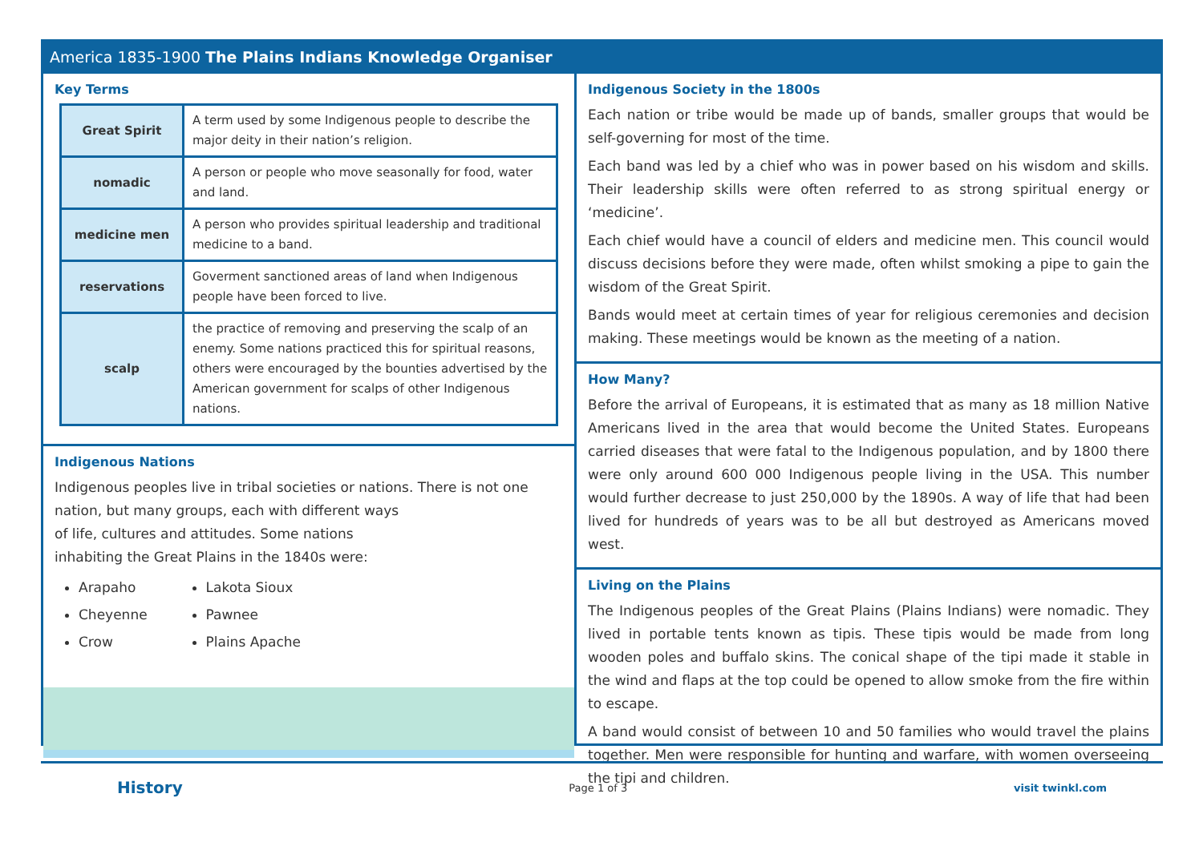America 1835-1900 The Plains Indians Knowledge Organiser
Key Terms
| Great Spirit | A term used by some Indigenous people to describe the major deity in their nation’s religion. |
| nomadic | A person or people who move seasonally for food, water and land. |
| medicine men | A person who provides spiritual leadership and traditional medicine to a band. |
| reservations | Goverment sanctioned areas of land when Indigenous people have been forced to live. |
| scalp | the practice of removing and preserving the scalp of an enemy. Some nations practiced this for spiritual reasons, others were encouraged by the bounties advertised by the American government for scalps of other Indigenous nations. |
Indigenous Nations
Indigenous peoples live in tribal societies or nations. There is not one nation, but many groups, each with different ways
of life, cultures and attitudes. Some nations
inhabiting the Great Plains in the 1840s were:
Arapaho
Cheyenne
Crow
Lakota Sioux
Pawnee
Plains Apache
Indigenous Society in the 1800s
Each nation or tribe would be made up of bands, smaller groups that would be self-governing for most of the time.
Each band was led by a chief who was in power based on his wisdom and skills. Their leadership skills were often referred to as strong spiritual energy or ‘medicine’.
Each chief would have a council of elders and medicine men. This council would discuss decisions before they were made, often whilst smoking a pipe to gain the wisdom of the Great Spirit.
Bands would meet at certain times of year for religious ceremonies and decision making. These meetings would be known as the meeting of a nation.
How Many?
Before the arrival of Europeans, it is estimated that as many as 18 million Native Americans lived in the area that would become the United States. Europeans carried diseases that were fatal to the Indigenous population, and by 1800 there were only around 600 000 Indigenous people living in the USA. This number would further decrease to just 250,000 by the 1890s. A way of life that had been lived for hundreds of years was to be all but destroyed as Americans moved west.
Living on the Plains
The Indigenous peoples of the Great Plains (Plains Indians) were nomadic. They lived in portable tents known as tipis. These tipis would be made from long wooden poles and buffalo skins. The conical shape of the tipi made it stable in the wind and flaps at the top could be opened to allow smoke from the fire within to escape.
A band would consist of between 10 and 50 families who would travel the plains together. Men were responsible for hunting and warfare, with women overseeing the tipi and children.
History Page 1 of 3 visit twinkl.com